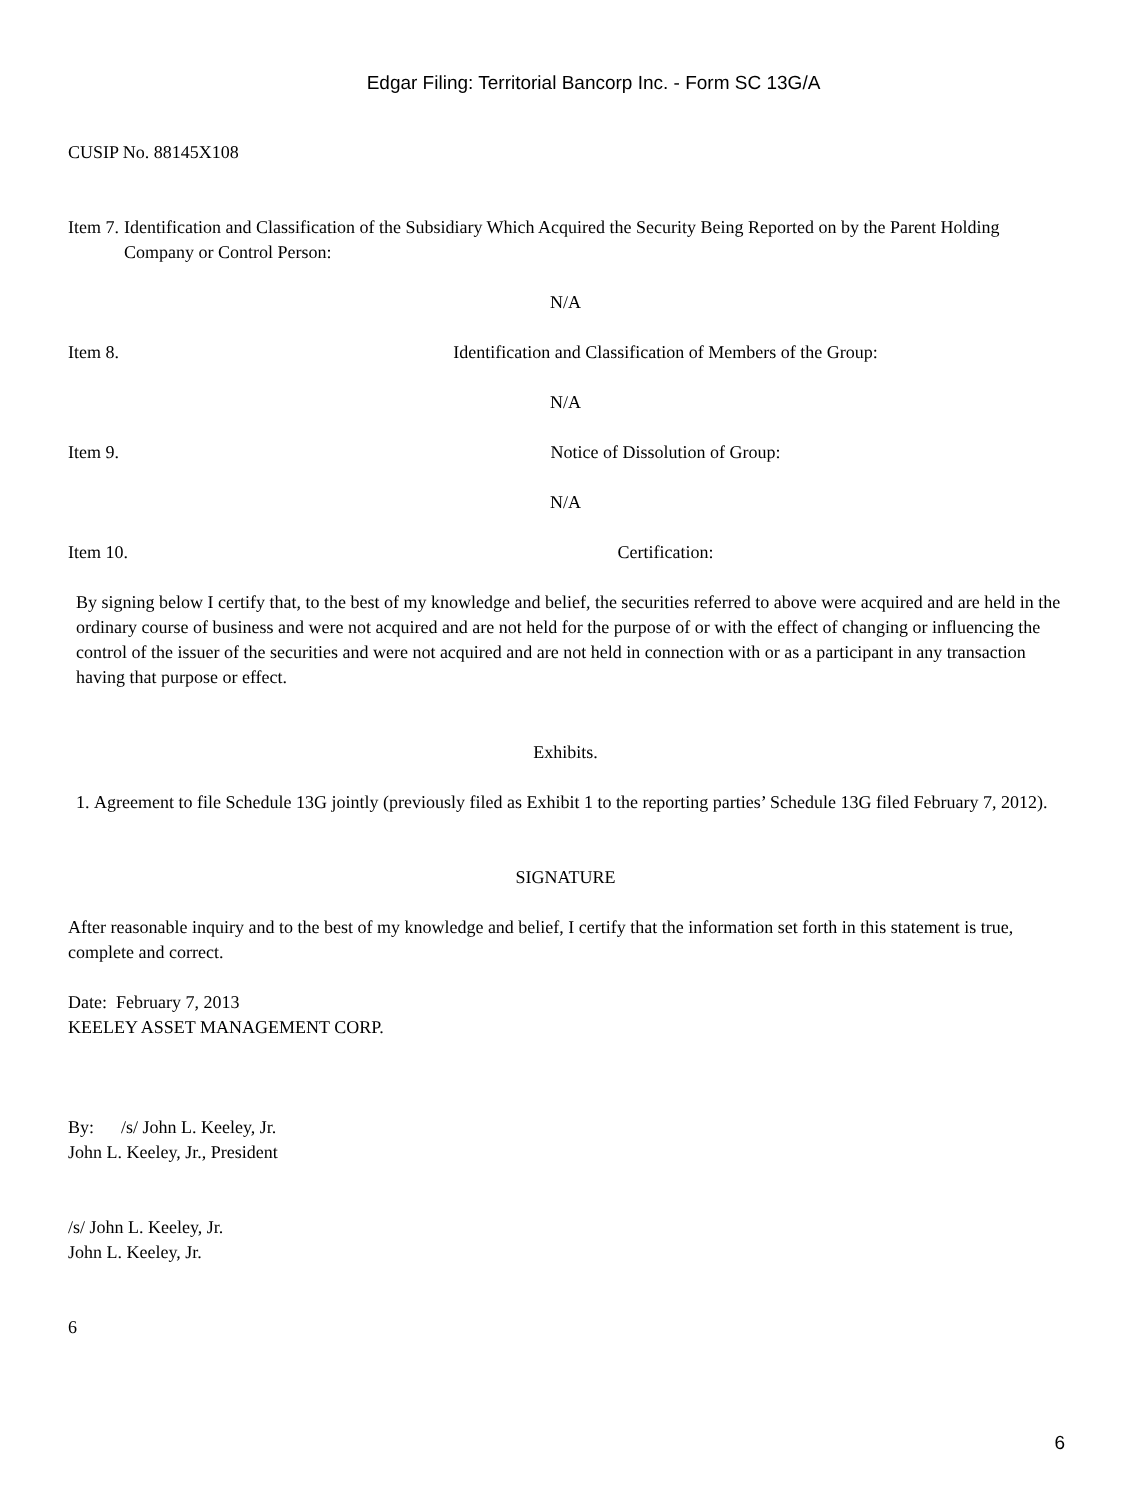Edgar Filing: Territorial Bancorp Inc. - Form SC 13G/A
CUSIP No. 88145X108
Item 7.
Identification and Classification of the Subsidiary Which Acquired the Security Being Reported on by the Parent Holding Company or Control Person:
N/A
Item 8. Identification and Classification of Members of the Group:
N/A
Item 9. Notice of Dissolution of Group:
N/A
Item 10. Certification:
By signing below I certify that, to the best of my knowledge and belief, the securities referred to above were acquired and are held in the ordinary course of business and were not acquired and are not held for the purpose of or with the effect of changing or influencing the control of the issuer of the securities and were not acquired and are not held in connection with or as a participant in any transaction having that purpose or effect.
Exhibits.
1.
Agreement to file Schedule 13G jointly (previously filed as Exhibit 1 to the reporting parties’ Schedule 13G filed February 7, 2012).
SIGNATURE
After reasonable inquiry and to the best of my knowledge and belief, I certify that the information set forth in this statement is true, complete and correct.
Date: February 7, 2013
KEELEY ASSET MANAGEMENT CORP.
By: /s/ John L. Keeley, Jr.
John L. Keeley, Jr., President
/s/ John L. Keeley, Jr.
John L. Keeley, Jr.
6
6